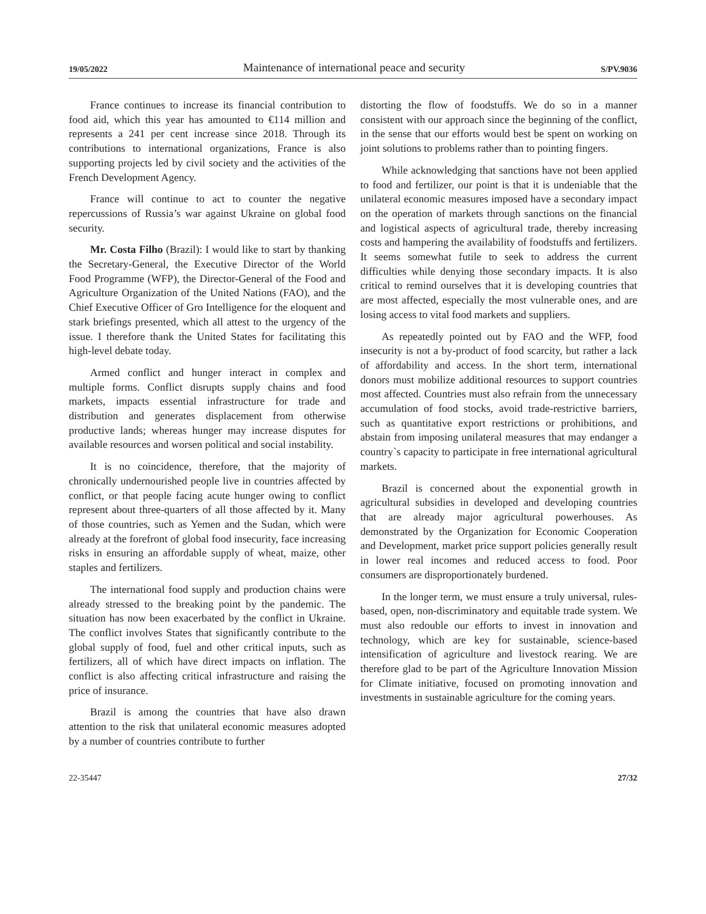19/05/2022 Maintenance of international peace and security S/PV.9036
France continues to increase its financial contribution to food aid, which this year has amounted to €114 million and represents a 241 per cent increase since 2018. Through its contributions to international organizations, France is also supporting projects led by civil society and the activities of the French Development Agency.
France will continue to act to counter the negative repercussions of Russia’s war against Ukraine on global food security.
Mr. Costa Filho (Brazil): I would like to start by thanking the Secretary-General, the Executive Director of the World Food Programme (WFP), the Director-General of the Food and Agriculture Organization of the United Nations (FAO), and the Chief Executive Officer of Gro Intelligence for the eloquent and stark briefings presented, which all attest to the urgency of the issue. I therefore thank the United States for facilitating this high-level debate today.
Armed conflict and hunger interact in complex and multiple forms. Conflict disrupts supply chains and food markets, impacts essential infrastructure for trade and distribution and generates displacement from otherwise productive lands; whereas hunger may increase disputes for available resources and worsen political and social instability.
It is no coincidence, therefore, that the majority of chronically undernourished people live in countries affected by conflict, or that people facing acute hunger owing to conflict represent about three-quarters of all those affected by it. Many of those countries, such as Yemen and the Sudan, which were already at the forefront of global food insecurity, face increasing risks in ensuring an affordable supply of wheat, maize, other staples and fertilizers.
The international food supply and production chains were already stressed to the breaking point by the pandemic. The situation has now been exacerbated by the conflict in Ukraine. The conflict involves States that significantly contribute to the global supply of food, fuel and other critical inputs, such as fertilizers, all of which have direct impacts on inflation. The conflict is also affecting critical infrastructure and raising the price of insurance.
Brazil is among the countries that have also drawn attention to the risk that unilateral economic measures adopted by a number of countries contribute to further
distorting the flow of foodstuffs. We do so in a manner consistent with our approach since the beginning of the conflict, in the sense that our efforts would best be spent on working on joint solutions to problems rather than to pointing fingers.
While acknowledging that sanctions have not been applied to food and fertilizer, our point is that it is undeniable that the unilateral economic measures imposed have a secondary impact on the operation of markets through sanctions on the financial and logistical aspects of agricultural trade, thereby increasing costs and hampering the availability of foodstuffs and fertilizers. It seems somewhat futile to seek to address the current difficulties while denying those secondary impacts. It is also critical to remind ourselves that it is developing countries that are most affected, especially the most vulnerable ones, and are losing access to vital food markets and suppliers.
As repeatedly pointed out by FAO and the WFP, food insecurity is not a by-product of food scarcity, but rather a lack of affordability and access. In the short term, international donors must mobilize additional resources to support countries most affected. Countries must also refrain from the unnecessary accumulation of food stocks, avoid trade-restrictive barriers, such as quantitative export restrictions or prohibitions, and abstain from imposing unilateral measures that may endanger a country`s capacity to participate in free international agricultural markets.
Brazil is concerned about the exponential growth in agricultural subsidies in developed and developing countries that are already major agricultural powerhouses. As demonstrated by the Organization for Economic Cooperation and Development, market price support policies generally result in lower real incomes and reduced access to food. Poor consumers are disproportionately burdened.
In the longer term, we must ensure a truly universal, rules-based, open, non-discriminatory and equitable trade system. We must also redouble our efforts to invest in innovation and technology, which are key for sustainable, science-based intensification of agriculture and livestock rearing. We are therefore glad to be part of the Agriculture Innovation Mission for Climate initiative, focused on promoting innovation and investments in sustainable agriculture for the coming years.
22-35447 27/32